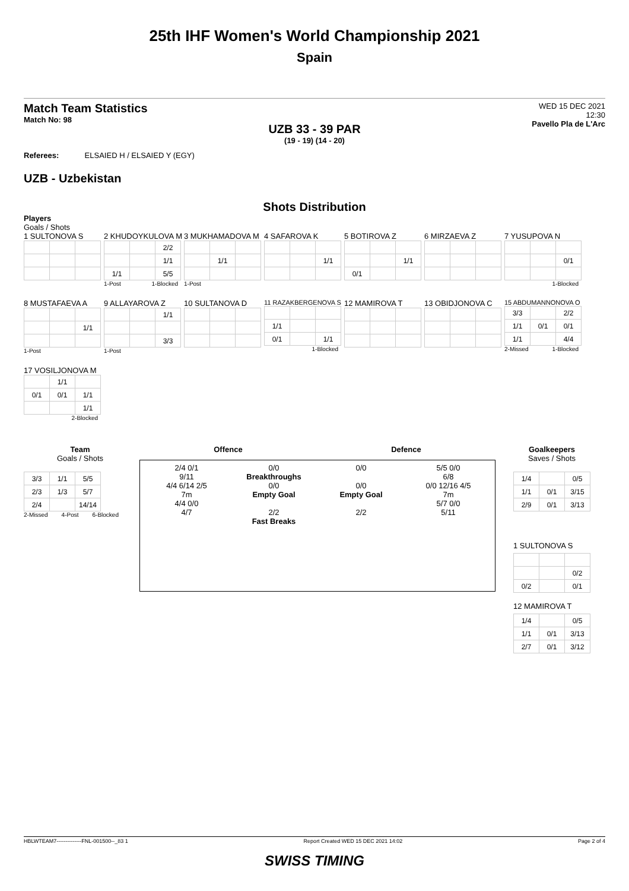25th IHF Women's World Championship 2021
Spain
Match Team Statistics
Match No: 98
WED 15 DEC 2021
12:30
Pavello Pla de L'Arc
UZB 33 - 39 PAR
(19 - 19) (14 - 20)
Referees: ELSAIED H / ELSAIED Y (EGY)
UZB - Uzbekistan
Shots Distribution
Players
Goals / Shots
1 SULTONOVA S
2 KHUDOYKULOVA M
| | | 2/2 |
| | | 1/1 |
| 1/1 | | 5/5 |
1-Post 1-Blocked
3 MUKHAMADOVA M
| | 1/1 | |
1-Post
4 SAFAROVA K
| | | 1/1 |
5 BOTIROVA Z
| | | 1/1 |
| 0/1 | | |
6 MIRZAEVA Z
7 YUSUPOVA N
| | | 0/1 |
1-Blocked
8 MUSTAFAEVA A
| | | 1/1 |
1-Post
9 ALLAYAROVA Z
| | | 1/1 |
| | | 3/3 |
1-Post
10 SULTANOVA D
11 RAZAKBERGENOVA S
| 1/1 | | |
| 0/1 | | 1/1 |
1-Blocked
12 MAMIROVA T
13 OBIDJONOVA C
15 ABDUMANNONOVA O
| 3/3 | | 2/2 |
| 1/1 | 0/1 | 0/1 |
| 1/1 | | 4/4 |
2-Missed 1-Blocked
17 VOSILJONOVA M
| | 1/1 | |
| 0/1 | 0/1 | 1/1 |
| | | 1/1 |
2-Blocked
Team
Goals / Shots
| 3/3 | 1/1 | 5/5 |
| 2/3 | 1/3 | 5/7 |
| 2/4 | | 14/14 |
2-Missed 4-Post 6-Blocked
Offence Defence
2/4 0/1
9/11
4/4 6/14 2/5
7m
4/4 0/0
4/7
0/0
Breakthroughs
0/0
Empty Goal
2/2
Fast Breaks
0/0
0/0
Empty Goal
2/2
5/5 0/0
6/8
0/0 12/16 4/5
7m
5/7 0/0
5/11
Goalkeepers
Saves / Shots
| 1/4 | | 0/5 |
| 1/1 | 0/1 | 3/15 |
| 2/9 | 0/1 | 3/13 |
1 SULTONOVA S
| | | 0/2 |
| 0/2 | | 0/1 |
12 MAMIROVA T
| 1/4 | | 0/5 |
| 1/1 | 0/1 | 3/13 |
| 2/7 | 0/1 | 3/12 |
HBLWTEAM7--------------FNL-001500--_83 1 Report Created WED 15 DEC 2021 14:02 Page 2 of 4
SWISS TIMING